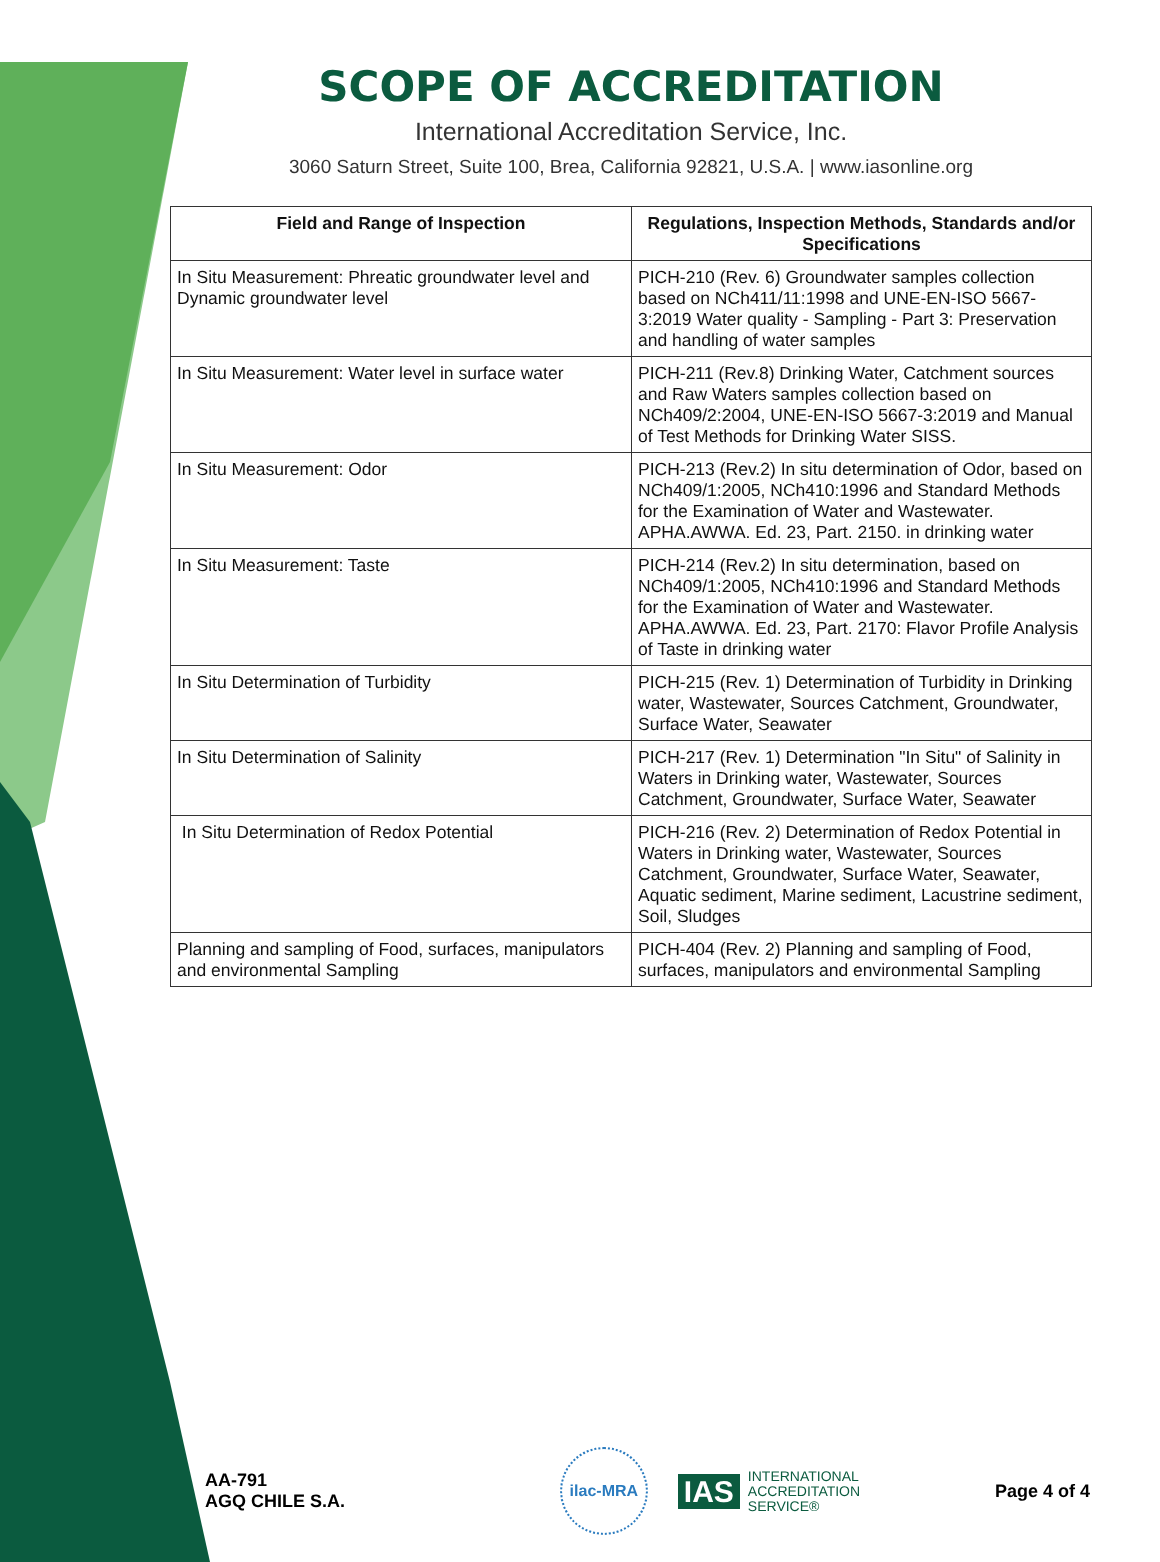SCOPE OF ACCREDITATION
International Accreditation Service, Inc.
3060 Saturn Street, Suite 100, Brea, California 92821, U.S.A. | www.iasonline.org
| Field and Range of Inspection | Regulations, Inspection Methods, Standards and/or Specifications |
| --- | --- |
| In Situ Measurement: Phreatic groundwater level and Dynamic groundwater level | PICH-210 (Rev. 6) Groundwater samples collection based on NCh411/11:1998 and UNE-EN-ISO 5667-3:2019 Water quality - Sampling - Part 3: Preservation and handling of water samples |
| In Situ Measurement: Water level in surface water | PICH-211 (Rev.8) Drinking Water, Catchment sources and Raw Waters samples collection based on NCh409/2:2004, UNE-EN-ISO 5667-3:2019 and Manual of Test Methods for Drinking Water SISS. |
| In Situ Measurement: Odor | PICH-213 (Rev.2) In situ determination of Odor, based on NCh409/1:2005, NCh410:1996 and Standard Methods for the Examination of Water and Wastewater. APHA.AWWA. Ed. 23, Part. 2150. in drinking water |
| In Situ Measurement: Taste | PICH-214 (Rev.2) In situ determination, based on NCh409/1:2005, NCh410:1996 and Standard Methods for the Examination of Water and Wastewater. APHA.AWWA. Ed. 23, Part. 2170: Flavor Profile Analysis of Taste in drinking water |
| In Situ Determination of Turbidity | PICH-215 (Rev. 1) Determination of Turbidity in Drinking water, Wastewater, Sources Catchment, Groundwater, Surface Water, Seawater |
| In Situ Determination of Salinity | PICH-217 (Rev. 1) Determination "In Situ" of Salinity in Waters in Drinking water, Wastewater, Sources Catchment, Groundwater, Surface Water, Seawater |
| In Situ Determination of Redox Potential | PICH-216 (Rev. 2) Determination of Redox Potential in Waters in Drinking water, Wastewater, Sources Catchment, Groundwater, Surface Water, Seawater, Aquatic sediment, Marine sediment, Lacustrine sediment, Soil, Sludges |
| Planning and sampling of Food, surfaces, manipulators and environmental Sampling | PICH-404 (Rev. 2) Planning and sampling of Food, surfaces, manipulators and environmental Sampling |
AA-791
AGQ CHILE S.A.
ilac-MRA
IAS INTERNATIONAL
ACCREDITATION
SERVICE®
Page 4 of 4